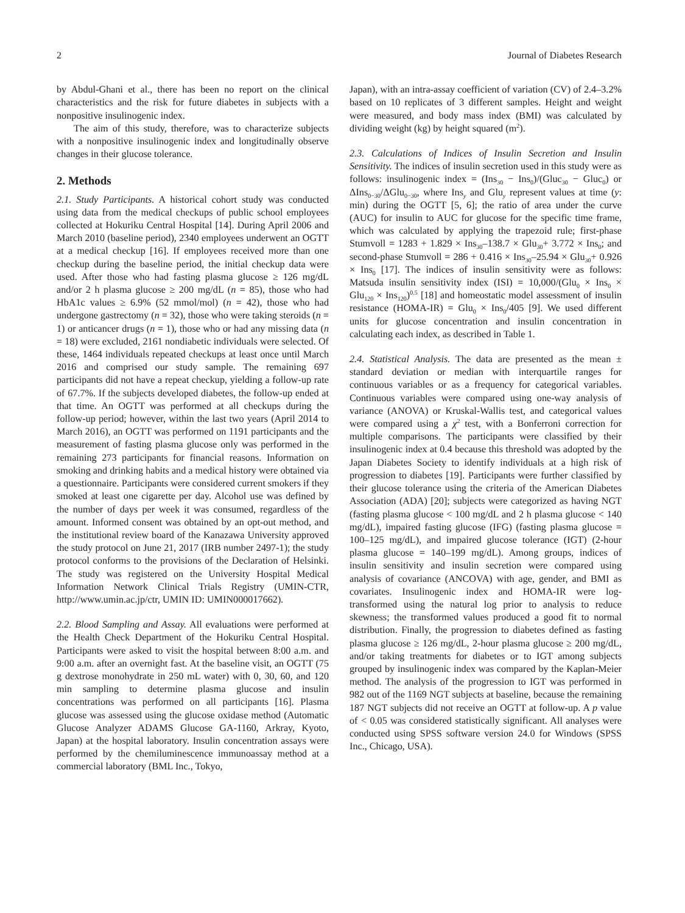2 Journal of Diabetes Research
by Abdul-Ghani et al., there has been no report on the clinical characteristics and the risk for future diabetes in subjects with a nonpositive insulinogenic index.
The aim of this study, therefore, was to characterize subjects with a nonpositive insulinogenic index and longitudinally observe changes in their glucose tolerance.
2. Methods
2.1. Study Participants. A historical cohort study was conducted using data from the medical checkups of public school employees collected at Hokuriku Central Hospital [14]. During April 2006 and March 2010 (baseline period), 2340 employees underwent an OGTT at a medical checkup [16]. If employees received more than one checkup during the baseline period, the initial checkup data were used. After those who had fasting plasma glucose ≥ 126 mg/dL and/or 2 h plasma glucose ≥ 200 mg/dL (n = 85), those who had HbA1c values ≥ 6.9% (52 mmol/mol) (n = 42), those who had undergone gastrectomy (n = 32), those who were taking steroids (n = 1) or anticancer drugs (n = 1), those who or had any missing data (n = 18) were excluded, 2161 nondiabetic individuals were selected. Of these, 1464 individuals repeated checkups at least once until March 2016 and comprised our study sample. The remaining 697 participants did not have a repeat checkup, yielding a follow-up rate of 67.7%. If the subjects developed diabetes, the follow-up ended at that time. An OGTT was performed at all checkups during the follow-up period; however, within the last two years (April 2014 to March 2016), an OGTT was performed on 1191 participants and the measurement of fasting plasma glucose only was performed in the remaining 273 participants for financial reasons. Information on smoking and drinking habits and a medical history were obtained via a questionnaire. Participants were considered current smokers if they smoked at least one cigarette per day. Alcohol use was defined by the number of days per week it was consumed, regardless of the amount. Informed consent was obtained by an opt-out method, and the institutional review board of the Kanazawa University approved the study protocol on June 21, 2017 (IRB number 2497-1); the study protocol conforms to the provisions of the Declaration of Helsinki. The study was registered on the University Hospital Medical Information Network Clinical Trials Registry (UMIN-CTR, http://www.umin.ac.jp/ctr, UMIN ID: UMIN000017662).
2.2. Blood Sampling and Assay. All evaluations were performed at the Health Check Department of the Hokuriku Central Hospital. Participants were asked to visit the hospital between 8:00 a.m. and 9:00 a.m. after an overnight fast. At the baseline visit, an OGTT (75 g dextrose monohydrate in 250 mL water) with 0, 30, 60, and 120 min sampling to determine plasma glucose and insulin concentrations was performed on all participants [16]. Plasma glucose was assessed using the glucose oxidase method (Automatic Glucose Analyzer ADAMS Glucose GA-1160, Arkray, Kyoto, Japan) at the hospital laboratory. Insulin concentration assays were performed by the chemiluminescence immunoassay method at a commercial laboratory (BML Inc., Tokyo,
Japan), with an intra-assay coefficient of variation (CV) of 2.4–3.2% based on 10 replicates of 3 different samples. Height and weight were measured, and body mass index (BMI) was calculated by dividing weight (kg) by height squared (m<sup>2</sup>).
2.3. Calculations of Indices of Insulin Secretion and Insulin Sensitivity. The indices of insulin secretion used in this study were as follows: insulinogenic index = (Ins<sub>30</sub> − Ins<sub>0</sub>)/(Gluc<sub>30</sub> − Gluc<sub>0</sub>) or ΔIns<sub>0−30</sub>/ΔGlu<sub>0−30</sub>, where Ins<sub>y</sub> and Glu<sub>y</sub> represent values at time (y: min) during the OGTT [5, 6]; the ratio of area under the curve (AUC) for insulin to AUC for glucose for the specific time frame, which was calculated by applying the trapezoid rule; first-phase Stumvoll = 1283 + 1.829 × Ins<sub>30</sub>–138.7 × Glu<sub>30</sub>+ 3.772 × Ins<sub>0</sub>; and second-phase Stumvoll = 286 + 0.416 × Ins<sub>30</sub>–25.94 × Glu<sub>30</sub>+ 0.926 × Ins<sub>0</sub> [17]. The indices of insulin sensitivity were as follows: Matsuda insulin sensitivity index (ISI) = 10,000/(Glu<sub>0</sub> × Ins<sub>0</sub> × Glu<sub>120</sub> × Ins<sub>120</sub>)<sup>0.5</sup> [18] and homeostatic model assessment of insulin resistance (HOMA-IR) = Glu<sub>0</sub> × Ins<sub>0</sub>/405 [9]. We used different units for glucose concentration and insulin concentration in calculating each index, as described in Table 1.
2.4. Statistical Analysis. The data are presented as the mean ± standard deviation or median with interquartile ranges for continuous variables or as a frequency for categorical variables. Continuous variables were compared using one-way analysis of variance (ANOVA) or Kruskal-Wallis test, and categorical values were compared using a χ<sup>2</sup> test, with a Bonferroni correction for multiple comparisons. The participants were classified by their insulinogenic index at 0.4 because this threshold was adopted by the Japan Diabetes Society to identify individuals at a high risk of progression to diabetes [19]. Participants were further classified by their glucose tolerance using the criteria of the American Diabetes Association (ADA) [20]; subjects were categorized as having NGT (fasting plasma glucose < 100 mg/dL and 2 h plasma glucose < 140 mg/dL), impaired fasting glucose (IFG) (fasting plasma glucose = 100–125 mg/dL), and impaired glucose tolerance (IGT) (2-hour plasma glucose = 140–199 mg/dL). Among groups, indices of insulin sensitivity and insulin secretion were compared using analysis of covariance (ANCOVA) with age, gender, and BMI as covariates. Insulinogenic index and HOMA-IR were log-transformed using the natural log prior to analysis to reduce skewness; the transformed values produced a good fit to normal distribution. Finally, the progression to diabetes defined as fasting plasma glucose ≥ 126 mg/dL, 2-hour plasma glucose ≥ 200 mg/dL, and/or taking treatments for diabetes or to IGT among subjects grouped by insulinogenic index was compared by the Kaplan-Meier method. The analysis of the progression to IGT was performed in 982 out of the 1169 NGT subjects at baseline, because the remaining 187 NGT subjects did not receive an OGTT at follow-up. A p value of < 0.05 was considered statistically significant. All analyses were conducted using SPSS software version 24.0 for Windows (SPSS Inc., Chicago, USA).